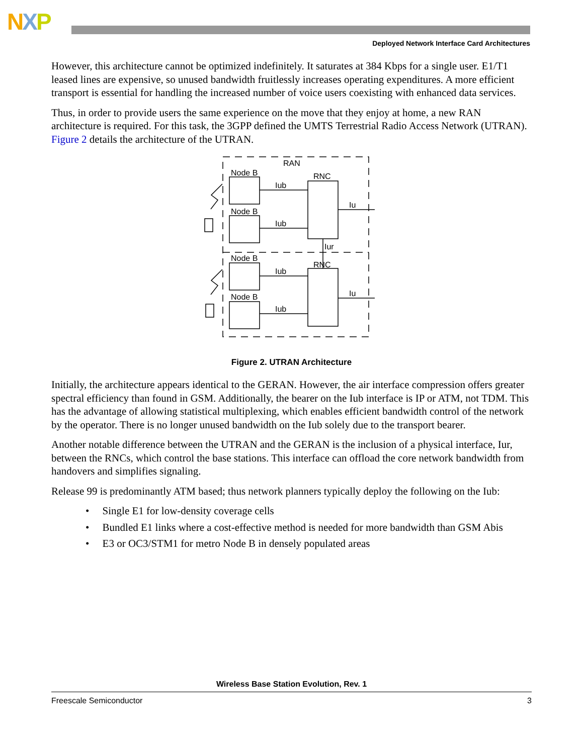NXP
Deployed Network Interface Card Architectures
However, this architecture cannot be optimized indefinitely. It saturates at 384 Kbps for a single user. E1/T1 leased lines are expensive, so unused bandwidth fruitlessly increases operating expenditures. A more efficient transport is essential for handling the increased number of voice users coexisting with enhanced data services.
Thus, in order to provide users the same experience on the move that they enjoy at home, a new RAN architecture is required. For this task, the 3GPP defined the UMTS Terrestrial Radio Access Network (UTRAN). Figure 2 details the architecture of the UTRAN.
RAN
Node B
Node B
Node B
Node B
RNC
RNC
Iub
Iub
Iub
Iub
Iu
Iu
Iur
Figure 2. UTRAN Architecture
Initially, the architecture appears identical to the GERAN. However, the air interface compression offers greater spectral efficiency than found in GSM. Additionally, the bearer on the Iub interface is IP or ATM, not TDM. This has the advantage of allowing statistical multiplexing, which enables efficient bandwidth control of the network by the operator. There is no longer unused bandwidth on the Iub solely due to the transport bearer.
Another notable difference between the UTRAN and the GERAN is the inclusion of a physical interface, Iur, between the RNCs, which control the base stations. This interface can offload the core network bandwidth from handovers and simplifies signaling.
Release 99 is predominantly ATM based; thus network planners typically deploy the following on the Iub:
• Single E1 for low-density coverage cells
• Bundled E1 links where a cost-effective method is needed for more bandwidth than GSM Abis
• E3 or OC3/STM1 for metro Node B in densely populated areas
Wireless Base Station Evolution, Rev. 1
Freescale Semiconductor 3